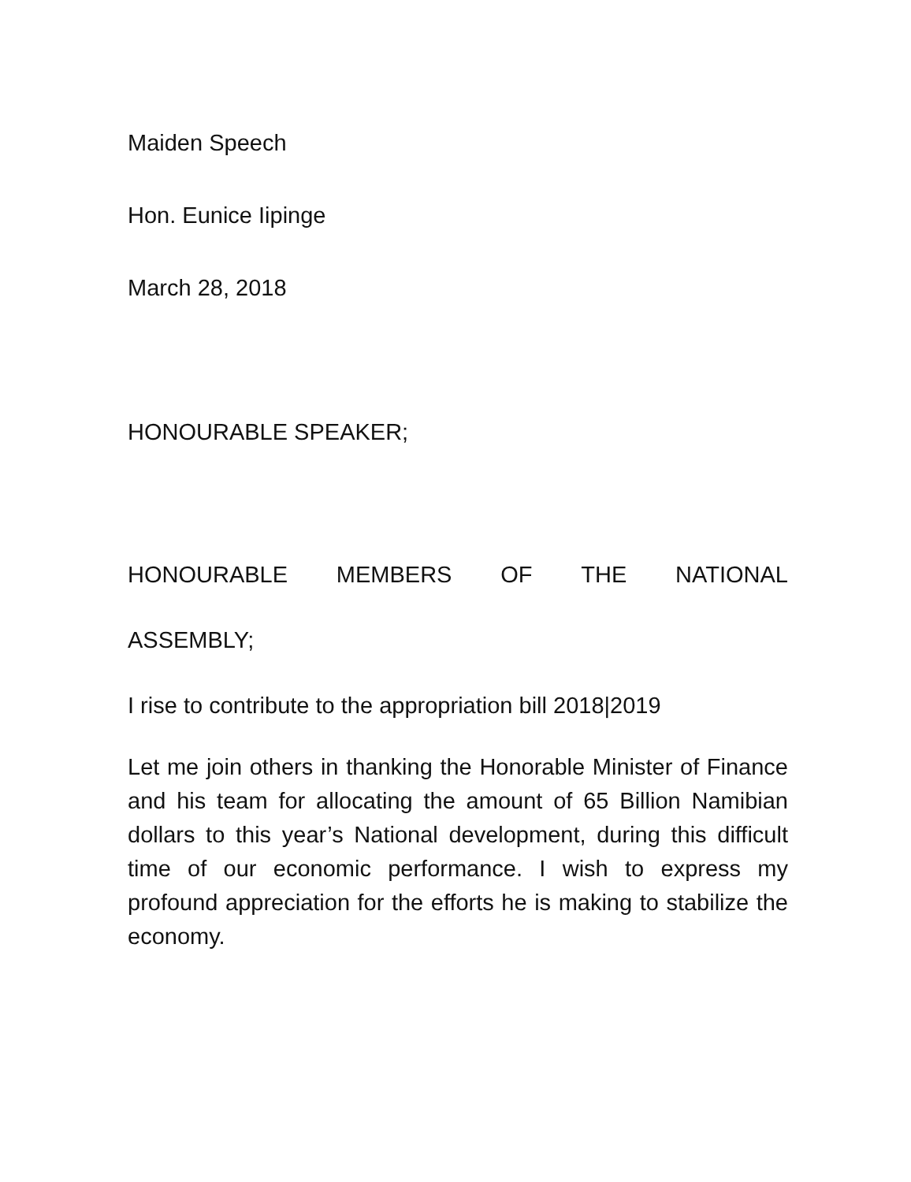Maiden Speech
Hon. Eunice Iipinge
March 28, 2018
HONOURABLE SPEAKER;
HONOURABLE MEMBERS OF THE NATIONAL
ASSEMBLY;
I rise to contribute to the appropriation bill 2018|2019
Let me join others in thanking the Honorable Minister of Finance and his team for allocating the amount of 65 Billion Namibian dollars to this year’s National development, during this difficult time of our economic performance. I wish to express my profound appreciation for the efforts he is making to stabilize the economy.